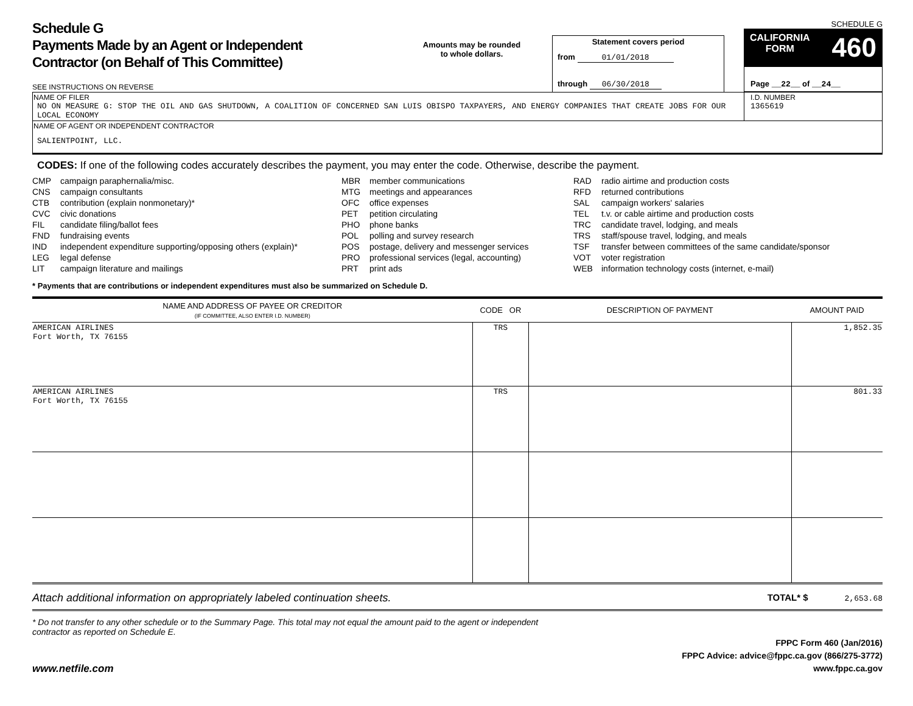Schedule G
Payments Made by an Agent or Independent
Contractor (on Behalf of This Committee)
SEE INSTRUCTIONS ON REVERSE
Amounts may be rounded
to whole dollars.
Statement covers period
from 01/01/2018
through 06/30/2018
SCHEDULE G
CALIFORNIA
FORM 460
Page __22__ of __24__
| NAME OF FILER NO ON MEASURE G: STOP THE OIL AND GAS SHUTDOWN, A COALITION OF CONCERNED SAN LUIS OBISPO TAXPAYERS, AND ENERGY COMPANIES THAT CREATE JOBS FOR OUR LOCAL ECONOMY | I.D. NUMBER 1365619 |
| NAME OF AGENT OR INDEPENDENT CONTRACTOR SALIENTPOINT, LLC. | |
CODES: If one of the following codes accurately describes the payment, you may enter the code. Otherwise, describe the payment.
CMP campaign paraphernalia/misc.
CNS campaign consultants
CTB contribution (explain nonmonetary)*
CVC civic donations
FIL candidate filing/ballot fees
FND fundraising events
IND independent expenditure supporting/opposing others (explain)*
LEG legal defense
LIT campaign literature and mailings
MBR member communications
MTG meetings and appearances
OFC office expenses
PET petition circulating
PHO phone banks
POL polling and survey research
POS postage, delivery and messenger services
PRO professional services (legal, accounting)
PRT print ads
RAD radio airtime and production costs
RFD returned contributions
SAL campaign workers' salaries
TEL t.v. or cable airtime and production costs
TRC candidate travel, lodging, and meals
TRS staff/spouse travel, lodging, and meals
TSF transfer between committees of the same candidate/sponsor
VOT voter registration
WEB information technology costs (internet, e-mail)
* Payments that are contributions or independent expenditures must also be summarized on Schedule D.
| NAME AND ADDRESS OF PAYEE OR CREDITOR (IF COMMITTEE, ALSO ENTER I.D. NUMBER) | CODE OR | DESCRIPTION OF PAYMENT | AMOUNT PAID |
| --- | --- | --- | --- |
| AMERICAN AIRLINES Fort Worth, TX 76155 | TRS | | 1,852.35 |
| AMERICAN AIRLINES Fort Worth, TX 76155 | TRS | | 801.33 |
Attach additional information on appropriately labeled continuation sheets. TOTAL* $ 2,653.68
* Do not transfer to any other schedule or to the Summary Page. This total may not equal the amount paid to the agent or independent contractor as reported on Schedule E.
www.netfile.com
FPPC Form 460 (Jan/2016)
FPPC Advice: advice@fppc.ca.gov (866/275-3772)
www.fppc.ca.gov